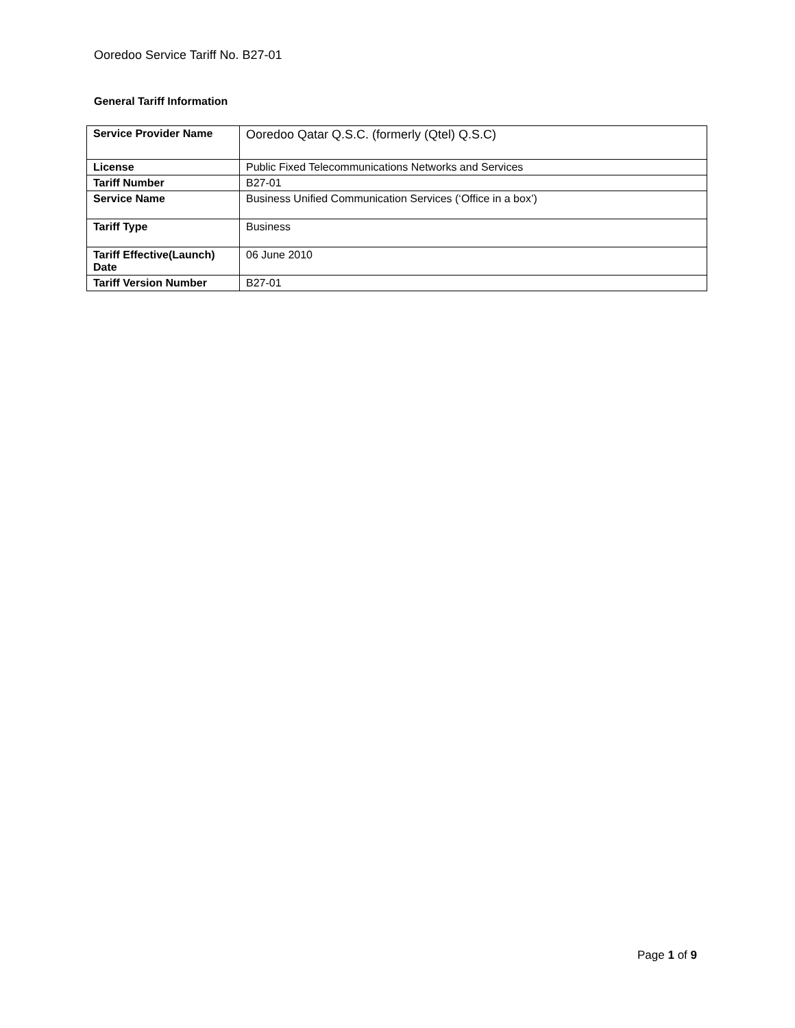Ooredoo Service Tariff No. B27-01
General Tariff Information
| Service Provider Name | Ooredoo Qatar Q.S.C. (formerly (Qtel) Q.S.C) |
| License | Public Fixed Telecommunications Networks and Services |
| Tariff Number | B27-01 |
| Service Name | Business Unified Communication Services (‘Office in a box’) |
| Tariff Type | Business |
| Tariff Effective(Launch) Date | 06 June 2010 |
| Tariff Version Number | B27-01 |
Page 1 of 9